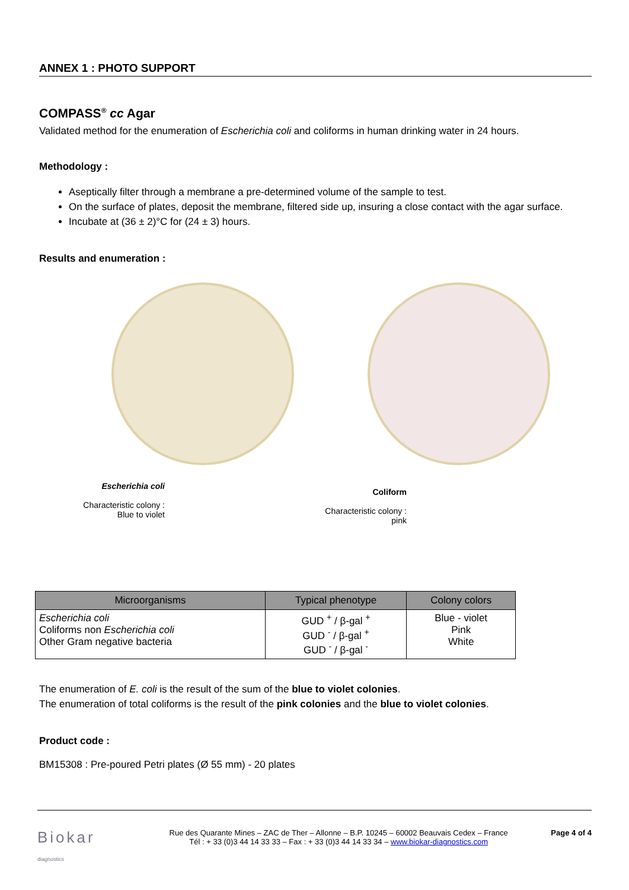ANNEX 1 : PHOTO SUPPORT
COMPASS<sup>®</sup> cc Agar
Validated method for the enumeration of Escherichia coli and coliforms in human drinking water in 24 hours.
Methodology :
Aseptically filter through a membrane a pre-determined volume of the sample to test.
On the surface of plates, deposit the membrane, filtered side up, insuring a close contact with the agar surface.
Incubate at (36 ± 2)°C for (24 ± 3) hours.
Results and enumeration :
Escherichia coli
Characteristic colony :
Blue to violet
Coliform
Characteristic colony :
pink
| Microorganisms | Typical phenotype | Colony colors |
| --- | --- | --- |
| Escherichia coli Coliforms non Escherichia coli Other Gram negative bacteria | GUD <sup>+</sup> / β-gal <sup>+</sup> GUD <sup>-</sup> / β-gal <sup>+</sup> GUD <sup>-</sup> / β-gal <sup>-</sup> | Blue - violet Pink White |
The enumeration of E. coli is the result of the sum of the blue to violet colonies.
The enumeration of total coliforms is the result of the pink colonies and the blue to violet colonies.
Product code :
BM15308 : Pre-poured Petri plates (Ø 55 mm) - 20 plates
Biokar
diagnostics
Rue des Quarante Mines – ZAC de Ther – Allonne – B.P. 10245 – 60002 Beauvais Cedex – France
Tél : + 33 (0)3 44 14 33 33 – Fax : + 33 (0)3 44 14 33 34 – www.biokar-diagnostics.com
Page 4 of 4